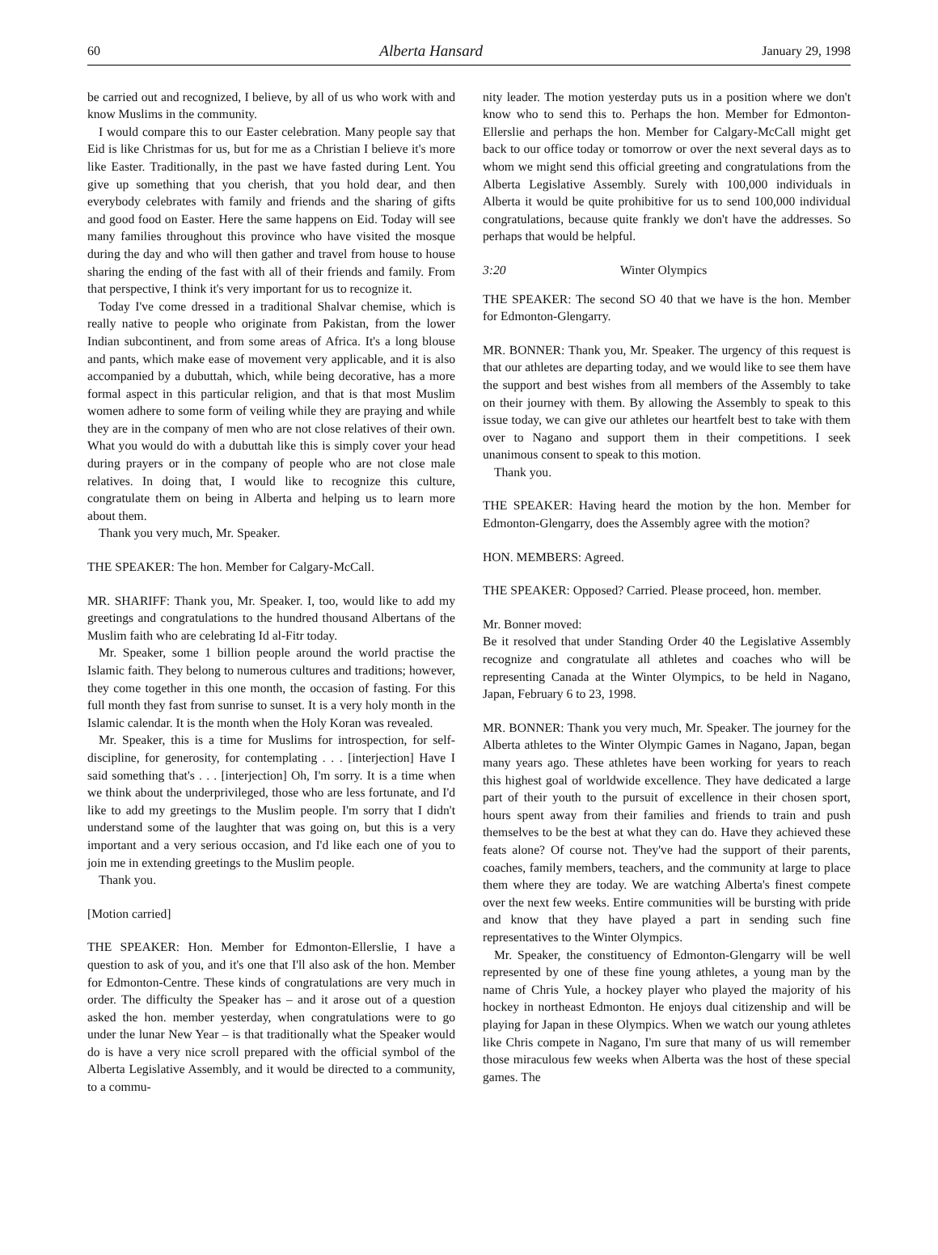60 Alberta Hansard January 29, 1998
be carried out and recognized, I believe, by all of us who work with and know Muslims in the community.
I would compare this to our Easter celebration. Many people say that Eid is like Christmas for us, but for me as a Christian I believe it's more like Easter. Traditionally, in the past we have fasted during Lent. You give up something that you cherish, that you hold dear, and then everybody celebrates with family and friends and the sharing of gifts and good food on Easter. Here the same happens on Eid. Today will see many families throughout this province who have visited the mosque during the day and who will then gather and travel from house to house sharing the ending of the fast with all of their friends and family. From that perspective, I think it's very important for us to recognize it.
Today I've come dressed in a traditional Shalvar chemise, which is really native to people who originate from Pakistan, from the lower Indian subcontinent, and from some areas of Africa. It's a long blouse and pants, which make ease of movement very applicable, and it is also accompanied by a dubuttah, which, while being decorative, has a more formal aspect in this particular religion, and that is that most Muslim women adhere to some form of veiling while they are praying and while they are in the company of men who are not close relatives of their own. What you would do with a dubuttah like this is simply cover your head during prayers or in the company of people who are not close male relatives. In doing that, I would like to recognize this culture, congratulate them on being in Alberta and helping us to learn more about them.
Thank you very much, Mr. Speaker.
THE SPEAKER: The hon. Member for Calgary-McCall.
MR. SHARIFF: Thank you, Mr. Speaker. I, too, would like to add my greetings and congratulations to the hundred thousand Albertans of the Muslim faith who are celebrating Id al-Fitr today.
Mr. Speaker, some 1 billion people around the world practise the Islamic faith. They belong to numerous cultures and traditions; however, they come together in this one month, the occasion of fasting. For this full month they fast from sunrise to sunset. It is a very holy month in the Islamic calendar. It is the month when the Holy Koran was revealed.
Mr. Speaker, this is a time for Muslims for introspection, for self-discipline, for generosity, for contemplating . . . [interjection] Have I said something that's . . . [interjection] Oh, I'm sorry. It is a time when we think about the underprivileged, those who are less fortunate, and I'd like to add my greetings to the Muslim people. I'm sorry that I didn't understand some of the laughter that was going on, but this is a very important and a very serious occasion, and I'd like each one of you to join me in extending greetings to the Muslim people.
Thank you.
[Motion carried]
THE SPEAKER: Hon. Member for Edmonton-Ellerslie, I have a question to ask of you, and it's one that I'll also ask of the hon. Member for Edmonton-Centre. These kinds of congratulations are very much in order. The difficulty the Speaker has – and it arose out of a question asked the hon. member yesterday, when congratulations were to go under the lunar New Year – is that traditionally what the Speaker would do is have a very nice scroll prepared with the official symbol of the Alberta Legislative Assembly, and it would be directed to a community, to a commu-
nity leader. The motion yesterday puts us in a position where we don't know who to send this to. Perhaps the hon. Member for Edmonton-Ellerslie and perhaps the hon. Member for Calgary-McCall might get back to our office today or tomorrow or over the next several days as to whom we might send this official greeting and congratulations from the Alberta Legislative Assembly. Surely with 100,000 individuals in Alberta it would be quite prohibitive for us to send 100,000 individual congratulations, because quite frankly we don't have the addresses. So perhaps that would be helpful.
3:20 Winter Olympics
THE SPEAKER: The second SO 40 that we have is the hon. Member for Edmonton-Glengarry.
MR. BONNER: Thank you, Mr. Speaker. The urgency of this request is that our athletes are departing today, and we would like to see them have the support and best wishes from all members of the Assembly to take on their journey with them. By allowing the Assembly to speak to this issue today, we can give our athletes our heartfelt best to take with them over to Nagano and support them in their competitions. I seek unanimous consent to speak to this motion.
Thank you.
THE SPEAKER: Having heard the motion by the hon. Member for Edmonton-Glengarry, does the Assembly agree with the motion?
HON. MEMBERS: Agreed.
THE SPEAKER: Opposed? Carried. Please proceed, hon. member.
Mr. Bonner moved:
Be it resolved that under Standing Order 40 the Legislative Assembly recognize and congratulate all athletes and coaches who will be representing Canada at the Winter Olympics, to be held in Nagano, Japan, February 6 to 23, 1998.
MR. BONNER: Thank you very much, Mr. Speaker. The journey for the Alberta athletes to the Winter Olympic Games in Nagano, Japan, began many years ago. These athletes have been working for years to reach this highest goal of worldwide excellence. They have dedicated a large part of their youth to the pursuit of excellence in their chosen sport, hours spent away from their families and friends to train and push themselves to be the best at what they can do. Have they achieved these feats alone? Of course not. They've had the support of their parents, coaches, family members, teachers, and the community at large to place them where they are today. We are watching Alberta's finest compete over the next few weeks. Entire communities will be bursting with pride and know that they have played a part in sending such fine representatives to the Winter Olympics.
Mr. Speaker, the constituency of Edmonton-Glengarry will be well represented by one of these fine young athletes, a young man by the name of Chris Yule, a hockey player who played the majority of his hockey in northeast Edmonton. He enjoys dual citizenship and will be playing for Japan in these Olympics. When we watch our young athletes like Chris compete in Nagano, I'm sure that many of us will remember those miraculous few weeks when Alberta was the host of these special games. The